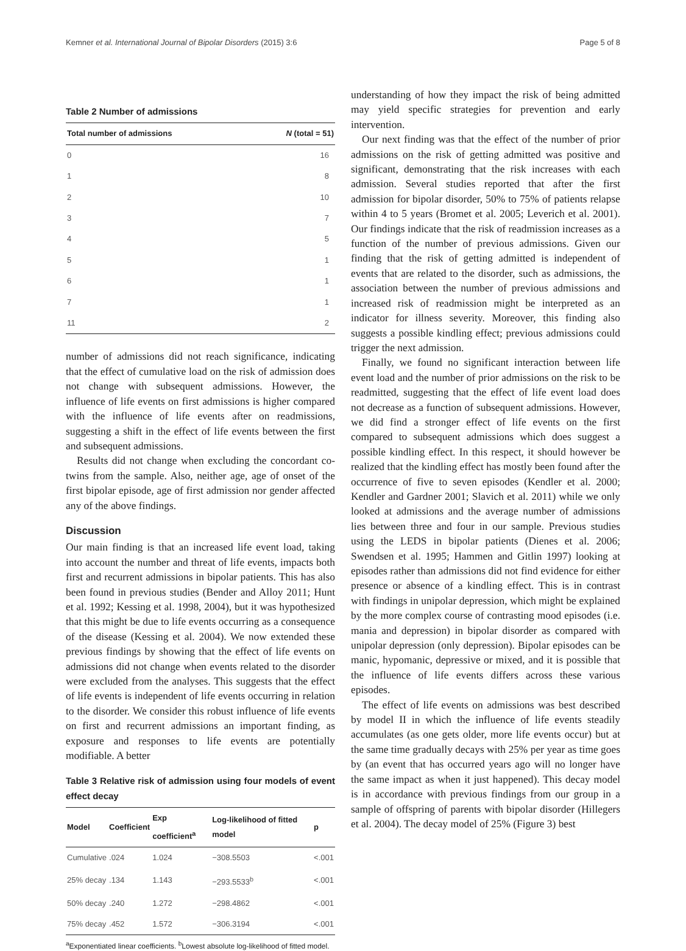Kemner et al. International Journal of Bipolar Disorders (2015) 3:6 Page 5 of 8
Table 2 Number of admissions
| Total number of admissions | N (total = 51) |
| --- | --- |
| 0 | 16 |
| 1 | 8 |
| 2 | 10 |
| 3 | 7 |
| 4 | 5 |
| 5 | 1 |
| 6 | 1 |
| 7 | 1 |
| 11 | 2 |
number of admissions did not reach significance, indicating that the effect of cumulative load on the risk of admission does not change with subsequent admissions. However, the influence of life events on first admissions is higher compared with the influence of life events after on readmissions, suggesting a shift in the effect of life events between the first and subsequent admissions.
Results did not change when excluding the concordant co-twins from the sample. Also, neither age, age of onset of the first bipolar episode, age of first admission nor gender affected any of the above findings.
Discussion
Our main finding is that an increased life event load, taking into account the number and threat of life events, impacts both first and recurrent admissions in bipolar patients. This has also been found in previous studies (Bender and Alloy 2011; Hunt et al. 1992; Kessing et al. 1998, 2004), but it was hypothesized that this might be due to life events occurring as a consequence of the disease (Kessing et al. 2004). We now extended these previous findings by showing that the effect of life events on admissions did not change when events related to the disorder were excluded from the analyses. This suggests that the effect of life events is independent of life events occurring in relation to the disorder. We consider this robust influence of life events on first and recurrent admissions an important finding, as exposure and responses to life events are potentially modifiable. A better
Table 3 Relative risk of admission using four models of event effect decay
| Model | Coefficient | Exp coefficient<sup>a</sup> | Log-likelihood of fitted model | p |
| --- | --- | --- | --- | --- |
| Cumulative | .024 | 1.024 | −308.5503 | <.001 |
| 25% decay | .134 | 1.143 | −293.5533<sup>b</sup> | <.001 |
| 50% decay | .240 | 1.272 | −298.4862 | <.001 |
| 75% decay | .452 | 1.572 | −306.3194 | <.001 |
<sup>a</sup> Exponentiated linear coefficients. <sup>b</sup>Lowest absolute log-likelihood of fitted model.
understanding of how they impact the risk of being admitted may yield specific strategies for prevention and early intervention.
Our next finding was that the effect of the number of prior admissions on the risk of getting admitted was positive and significant, demonstrating that the risk increases with each admission. Several studies reported that after the first admission for bipolar disorder, 50% to 75% of patients relapse within 4 to 5 years (Bromet et al. 2005; Leverich et al. 2001). Our findings indicate that the risk of readmission increases as a function of the number of previous admissions. Given our finding that the risk of getting admitted is independent of events that are related to the disorder, such as admissions, the association between the number of previous admissions and increased risk of readmission might be interpreted as an indicator for illness severity. Moreover, this finding also suggests a possible kindling effect; previous admissions could trigger the next admission.
Finally, we found no significant interaction between life event load and the number of prior admissions on the risk to be readmitted, suggesting that the effect of life event load does not decrease as a function of subsequent admissions. However, we did find a stronger effect of life events on the first compared to subsequent admissions which does suggest a possible kindling effect. In this respect, it should however be realized that the kindling effect has mostly been found after the occurrence of five to seven episodes (Kendler et al. 2000; Kendler and Gardner 2001; Slavich et al. 2011) while we only looked at admissions and the average number of admissions lies between three and four in our sample. Previous studies using the LEDS in bipolar patients (Dienes et al. 2006; Swendsen et al. 1995; Hammen and Gitlin 1997) looking at episodes rather than admissions did not find evidence for either presence or absence of a kindling effect. This is in contrast with findings in unipolar depression, which might be explained by the more complex course of contrasting mood episodes (i.e. mania and depression) in bipolar disorder as compared with unipolar depression (only depression). Bipolar episodes can be manic, hypomanic, depressive or mixed, and it is possible that the influence of life events differs across these various episodes.
The effect of life events on admissions was best described by model II in which the influence of life events steadily accumulates (as one gets older, more life events occur) but at the same time gradually decays with 25% per year as time goes by (an event that has occurred years ago will no longer have the same impact as when it just happened). This decay model is in accordance with previous findings from our group in a sample of offspring of parents with bipolar disorder (Hillegers et al. 2004). The decay model of 25% (Figure 3) best